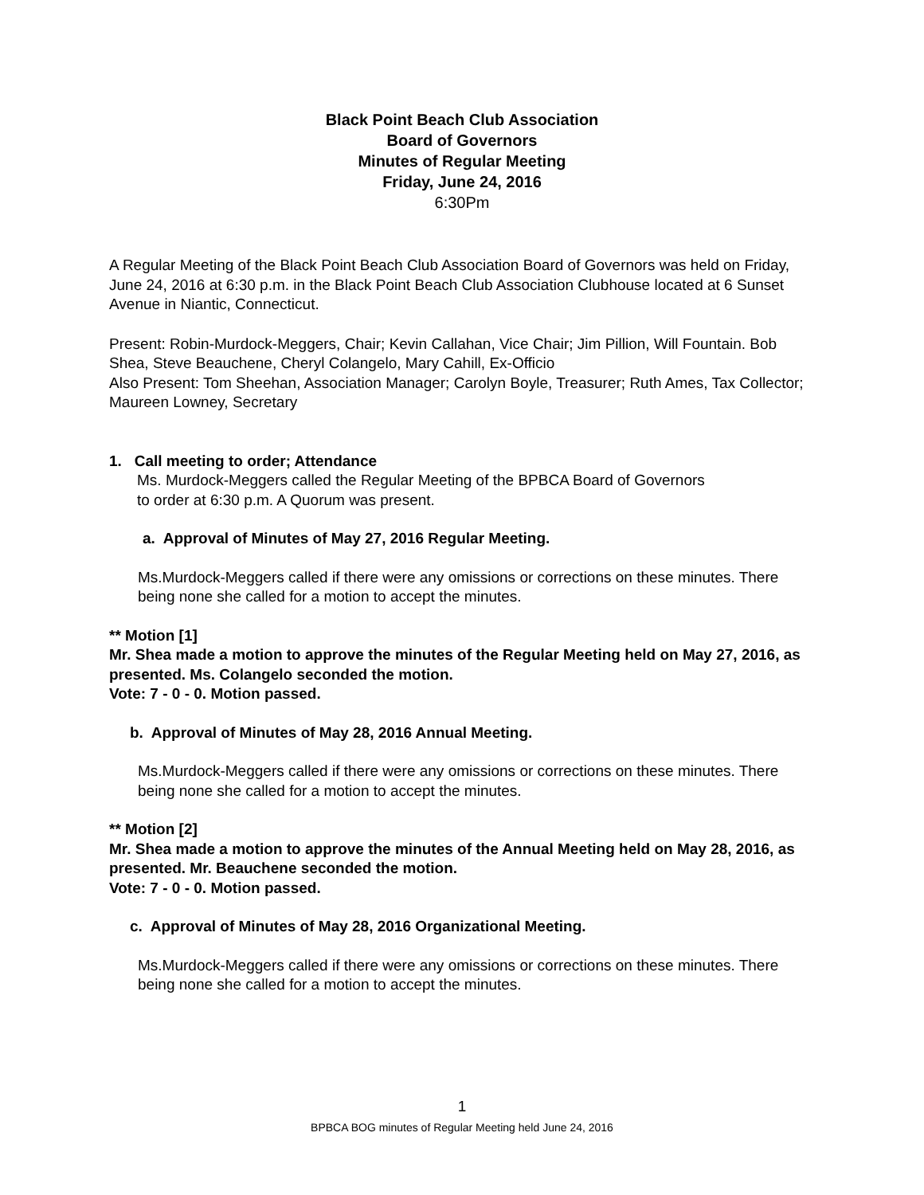Black Point Beach Club Association
Board of Governors
Minutes of Regular Meeting
Friday, June 24, 2016
6:30Pm
A Regular Meeting of the Black Point Beach Club Association Board of Governors was held on Friday, June 24, 2016 at 6:30 p.m. in the Black Point Beach Club Association Clubhouse located at 6 Sunset Avenue in Niantic, Connecticut.
Present: Robin-Murdock-Meggers, Chair; Kevin Callahan, Vice Chair; Jim Pillion, Will Fountain. Bob Shea, Steve Beauchene, Cheryl Colangelo, Mary Cahill, Ex-Officio
Also Present: Tom Sheehan, Association Manager; Carolyn Boyle, Treasurer; Ruth Ames, Tax Collector; Maureen Lowney, Secretary
1. Call meeting to order; Attendance
Ms. Murdock-Meggers called the Regular Meeting of the BPBCA Board of Governors
to order at 6:30 p.m. A Quorum was present.
a. Approval of Minutes of May 27, 2016 Regular Meeting.
Ms.Murdock-Meggers called if there were any omissions or corrections on these minutes. There being none she called for a motion to accept the minutes.
** Motion [1]
Mr. Shea made a motion to approve the minutes of the Regular Meeting held on May 27, 2016, as presented. Ms. Colangelo seconded the motion.
Vote: 7 - 0 - 0. Motion passed.
b. Approval of Minutes of May 28, 2016 Annual Meeting.
Ms.Murdock-Meggers called if there were any omissions or corrections on these minutes. There being none she called for a motion to accept the minutes.
** Motion [2]
Mr. Shea made a motion to approve the minutes of the Annual Meeting held on May 28, 2016, as presented. Mr. Beauchene seconded the motion.
Vote: 7 - 0 - 0. Motion passed.
c. Approval of Minutes of May 28, 2016 Organizational Meeting.
Ms.Murdock-Meggers called if there were any omissions or corrections on these minutes. There being none she called for a motion to accept the minutes.
1
BPBCA BOG minutes of Regular Meeting held June 24, 2016